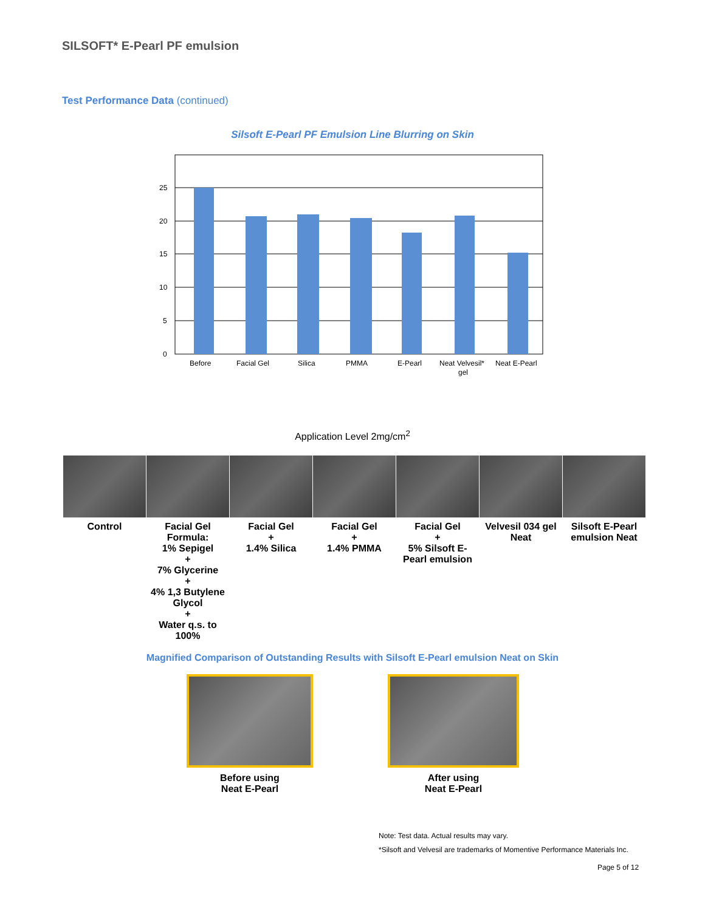SILSOFT* E-Pearl PF emulsion
Test Performance Data (continued)
Silsoft E-Pearl PF Emulsion Line Blurring on Skin
25
20
15
10
5
0
Before
Facial Gel
Silica
PMMA
E-Pearl
Neat Velvesil*
gel
Neat E-Pearl
Application Level 2mg/cm<sup>2</sup>
Control Facial Gel
Formula:
1% Sepigel
+
7% Glycerine
+
4% 1,3 Butylene Glycol
+
Water q.s. to 100%
Facial Gel
+
1.4% Silica
Facial Gel
+
1.4% PMMA
Facial Gel
+
5% Silsoft E-Pearl emulsion
Velvesil 034 gel
Neat
Silsoft E-Pearl emulsion Neat
Magnified Comparison of Outstanding Results with Silsoft E-Pearl emulsion Neat on Skin
Before using
Neat E-Pearl
After using
Neat E-Pearl
Note: Test data. Actual results may vary.
*Silsoft and Velvesil are trademarks of Momentive Performance Materials Inc.
Page 5 of 12